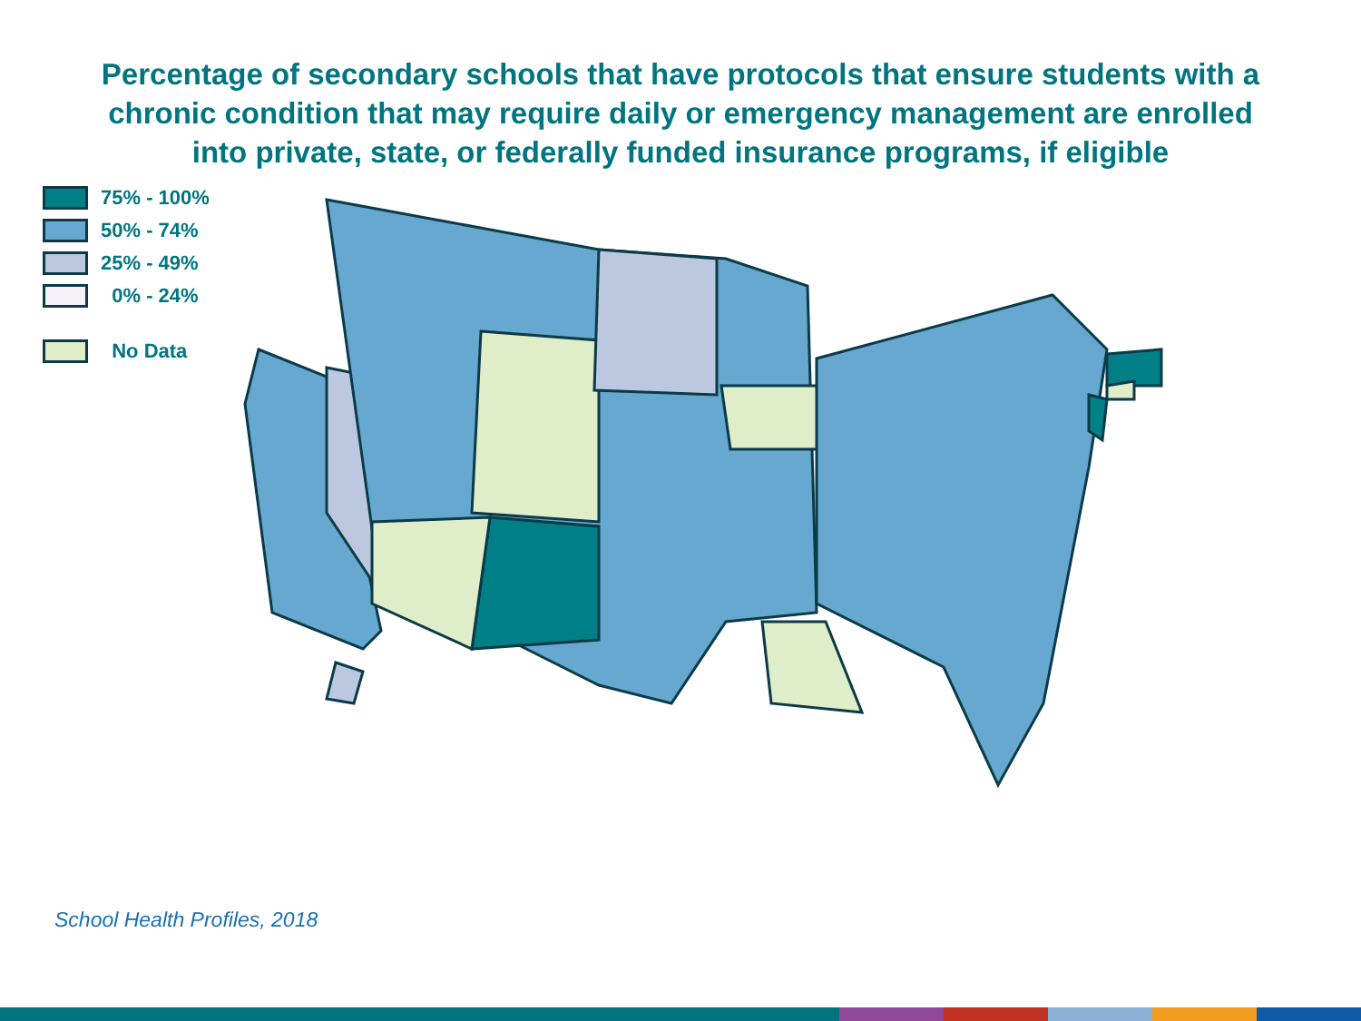Percentage of secondary schools that have protocols that ensure students with a
chronic condition that may require daily or emergency management are enrolled
into private, state, or federally funded insurance programs, if eligible
75% - 100%
50% - 74%
25% - 49%
0% - 24%
No Data
School Health Profiles, 2018